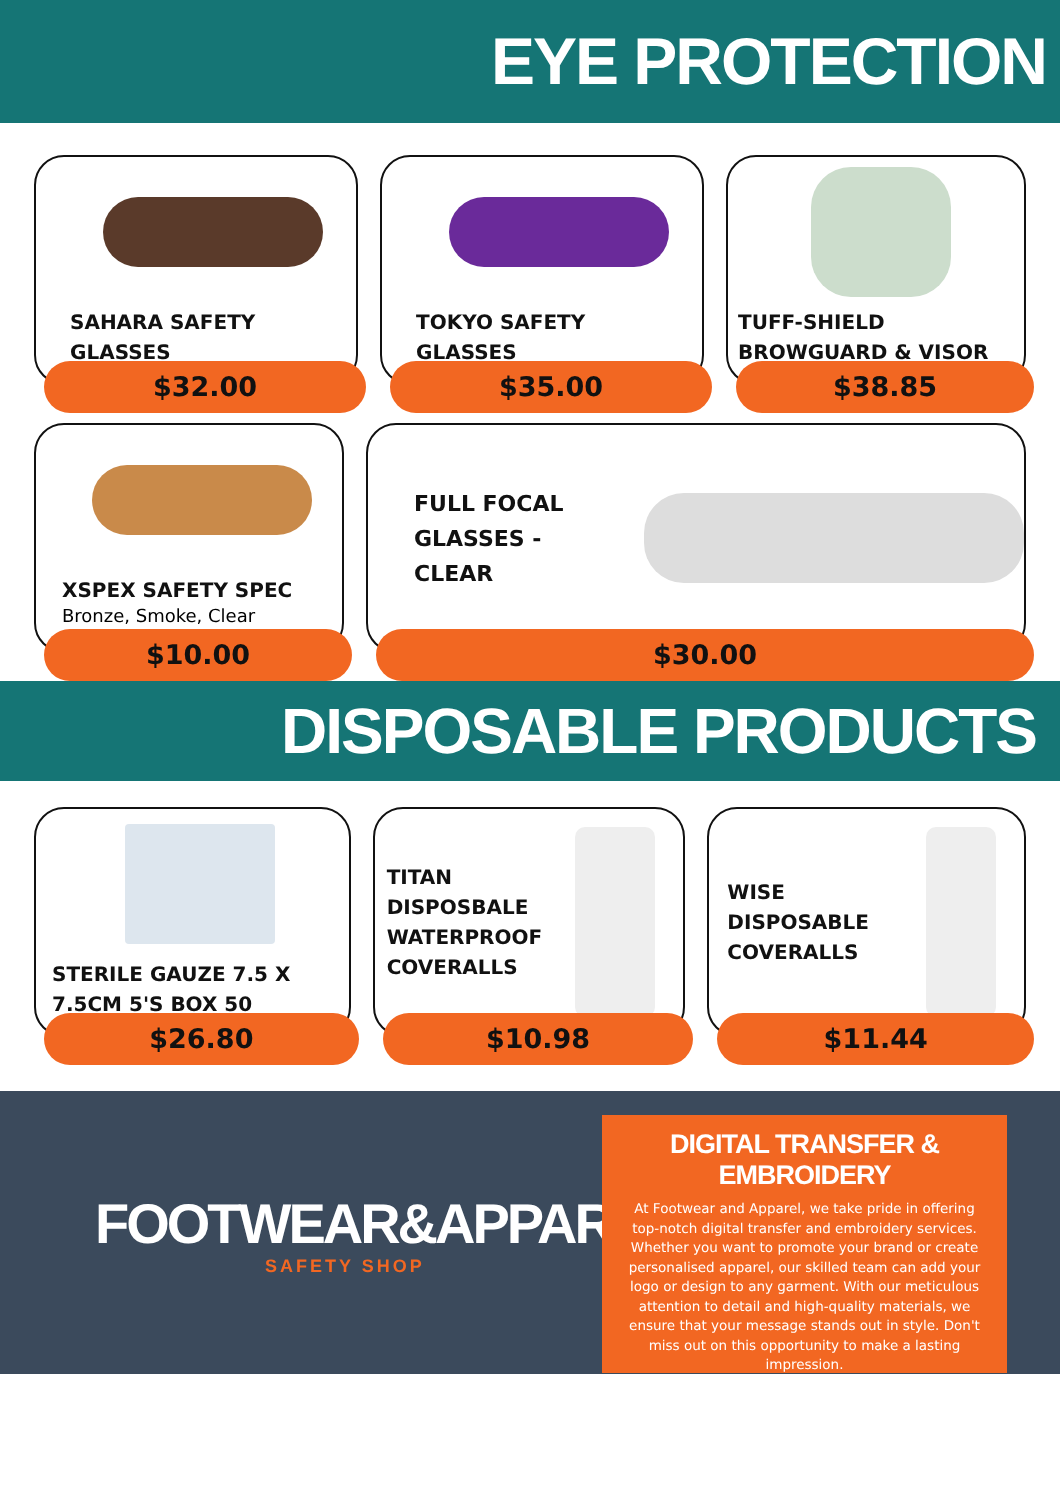EYE PROTECTION
SAHARA SAFETY
GLASSES
$32.00
TOKYO SAFETY
GLASSES
$35.00
TUFF-SHIELD
BROWGUARD & VISOR
$38.85
XSPEX SAFETY SPEC
Bronze, Smoke, Clear
$10.00
FULL FOCAL
GLASSES -
CLEAR
$30.00
DISPOSABLE PRODUCTS
STERILE GAUZE 7.5 X
7.5CM 5'S BOX 50
$26.80
TITAN
DISPOSBALE
WATERPROOF
COVERALLS
$10.98
WISE
DISPOSABLE
COVERALLS
$11.44
FOOTWEAR&APPAREL
SAFETY SHOP
DIGITAL TRANSFER & EMBROIDERY
At Footwear and Apparel, we take pride in offering top-notch digital transfer and embroidery services. Whether you want to promote your brand or create personalised apparel, our skilled team can add your logo or design to any garment. With our meticulous attention to detail and high-quality materials, we ensure that your message stands out in style. Don't miss out on this opportunity to make a lasting impression.